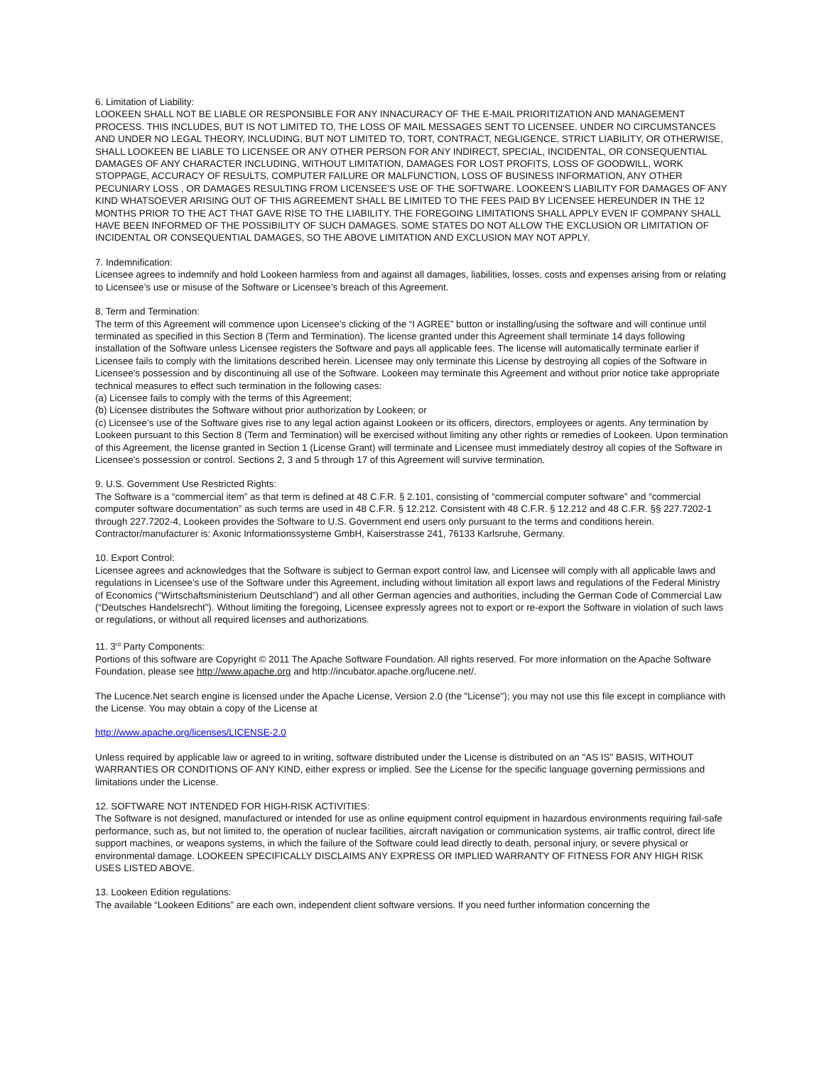6. Limitation of Liability:
LOOKEEN SHALL NOT BE LIABLE OR RESPONSIBLE FOR ANY INNACURACY OF THE E-MAIL PRIORITIZATION AND MANAGEMENT PROCESS. THIS INCLUDES, BUT IS NOT LIMITED TO, THE LOSS OF MAIL MESSAGES SENT TO LICENSEE. UNDER NO CIRCUMSTANCES AND UNDER NO LEGAL THEORY, INCLUDING, BUT NOT LIMITED TO, TORT, CONTRACT, NEGLIGENCE, STRICT LIABILITY, OR OTHERWISE, SHALL LOOKEEN BE LIABLE TO LICENSEE OR ANY OTHER PERSON FOR ANY INDIRECT, SPECIAL, INCIDENTAL, OR CONSEQUENTIAL DAMAGES OF ANY CHARACTER INCLUDING, WITHOUT LIMITATION, DAMAGES FOR LOST PROFITS, LOSS OF GOODWILL, WORK STOPPAGE, ACCURACY OF RESULTS, COMPUTER FAILURE OR MALFUNCTION, LOSS OF BUSINESS INFORMATION, ANY OTHER PECUNIARY LOSS , OR DAMAGES RESULTING FROM LICENSEE'S USE OF THE SOFTWARE. LOOKEEN'S LIABILITY FOR DAMAGES OF ANY KIND WHATSOEVER ARISING OUT OF THIS AGREEMENT SHALL BE LIMITED TO THE FEES PAID BY LICENSEE HEREUNDER IN THE 12 MONTHS PRIOR TO THE ACT THAT GAVE RISE TO THE LIABILITY. THE FOREGOING LIMITATIONS SHALL APPLY EVEN IF COMPANY SHALL HAVE BEEN INFORMED OF THE POSSIBILITY OF SUCH DAMAGES. SOME STATES DO NOT ALLOW THE EXCLUSION OR LIMITATION OF INCIDENTAL OR CONSEQUENTIAL DAMAGES, SO THE ABOVE LIMITATION AND EXCLUSION MAY NOT APPLY.
7. Indemnification:
Licensee agrees to indemnify and hold Lookeen harmless from and against all damages, liabilities, losses, costs and expenses arising from or relating to Licensee’s use or misuse of the Software or Licensee’s breach of this Agreement.
8. Term and Termination:
The term of this Agreement will commence upon Licensee’s clicking of the “I AGREE” button or installing/using the software and will continue until terminated as specified in this Section 8 (Term and Termination). The license granted under this Agreement shall terminate 14 days following installation of the Software unless Licensee registers the Software and pays all applicable fees. The license will automatically terminate earlier if Licensee fails to comply with the limitations described herein. Licensee may only terminate this License by destroying all copies of the Software in Licensee’s possession and by discontinuing all use of the Software. Lookeen may terminate this Agreement and without prior notice take appropriate technical measures to effect such termination in the following cases:
(a) Licensee fails to comply with the terms of this Agreement;
(b) Licensee distributes the Software without prior authorization by Lookeen; or
(c) Licensee’s use of the Software gives rise to any legal action against Lookeen or its officers, directors, employees or agents. Any termination by Lookeen pursuant to this Section 8 (Term and Termination) will be exercised without limiting any other rights or remedies of Lookeen. Upon termination of this Agreement, the license granted in Section 1 (License Grant) will terminate and Licensee must immediately destroy all copies of the Software in Licensee’s possession or control. Sections 2, 3 and 5 through 17 of this Agreement will survive termination.
9. U.S. Government Use Restricted Rights:
The Software is a “commercial item” as that term is defined at 48 C.F.R. § 2.101, consisting of “commercial computer software” and “commercial computer software documentation” as such terms are used in 48 C.F.R. § 12.212. Consistent with 48 C.F.R. § 12.212 and 48 C.F.R. §§ 227.7202-1 through 227.7202-4, Lookeen provides the Software to U.S. Government end users only pursuant to the terms and conditions herein. Contractor/manufacturer is: Axonic Informationssysteme GmbH, Kaiserstrasse 241, 76133 Karlsruhe, Germany.
10. Export Control:
Licensee agrees and acknowledges that the Software is subject to German export control law, and Licensee will comply with all applicable laws and regulations in Licensee’s use of the Software under this Agreement, including without limitation all export laws and regulations of the Federal Ministry of Economics (“Wirtschaftsministerium Deutschland”) and all other German agencies and authorities, including the German Code of Commercial Law (“Deutsches Handelsrecht”). Without limiting the foregoing, Licensee expressly agrees not to export or re-export the Software in violation of such laws or regulations, or without all required licenses and authorizations.
11. 3<sup>rd</sup> Party Components:
Portions of this software are Copyright © 2011 The Apache Software Foundation. All rights reserved. For more information on the Apache Software Foundation, please see http://www.apache.org and http://incubator.apache.org/lucene.net/.
The Lucence.Net search engine is licensed under the Apache License, Version 2.0 (the "License"); you may not use this file except in compliance with the License. You may obtain a copy of the License at
http://www.apache.org/licenses/LICENSE-2.0
Unless required by applicable law or agreed to in writing, software distributed under the License is distributed on an "AS IS" BASIS, WITHOUT WARRANTIES OR CONDITIONS OF ANY KIND, either express or implied. See the License for the specific language governing permissions and limitations under the License.
12. SOFTWARE NOT INTENDED FOR HIGH-RISK ACTIVITIES:
The Software is not designed, manufactured or intended for use as online equipment control equipment in hazardous environments requiring fail-safe performance, such as, but not limited to, the operation of nuclear facilities, aircraft navigation or communication systems, air traffic control, direct life support machines, or weapons systems, in which the failure of the Software could lead directly to death, personal injury, or severe physical or environmental damage. LOOKEEN SPECIFICALLY DISCLAIMS ANY EXPRESS OR IMPLIED WARRANTY OF FITNESS FOR ANY HIGH RISK USES LISTED ABOVE.
13. Lookeen Edition regulations:
The available “Lookeen Editions” are each own, independent client software versions. If you need further information concerning the